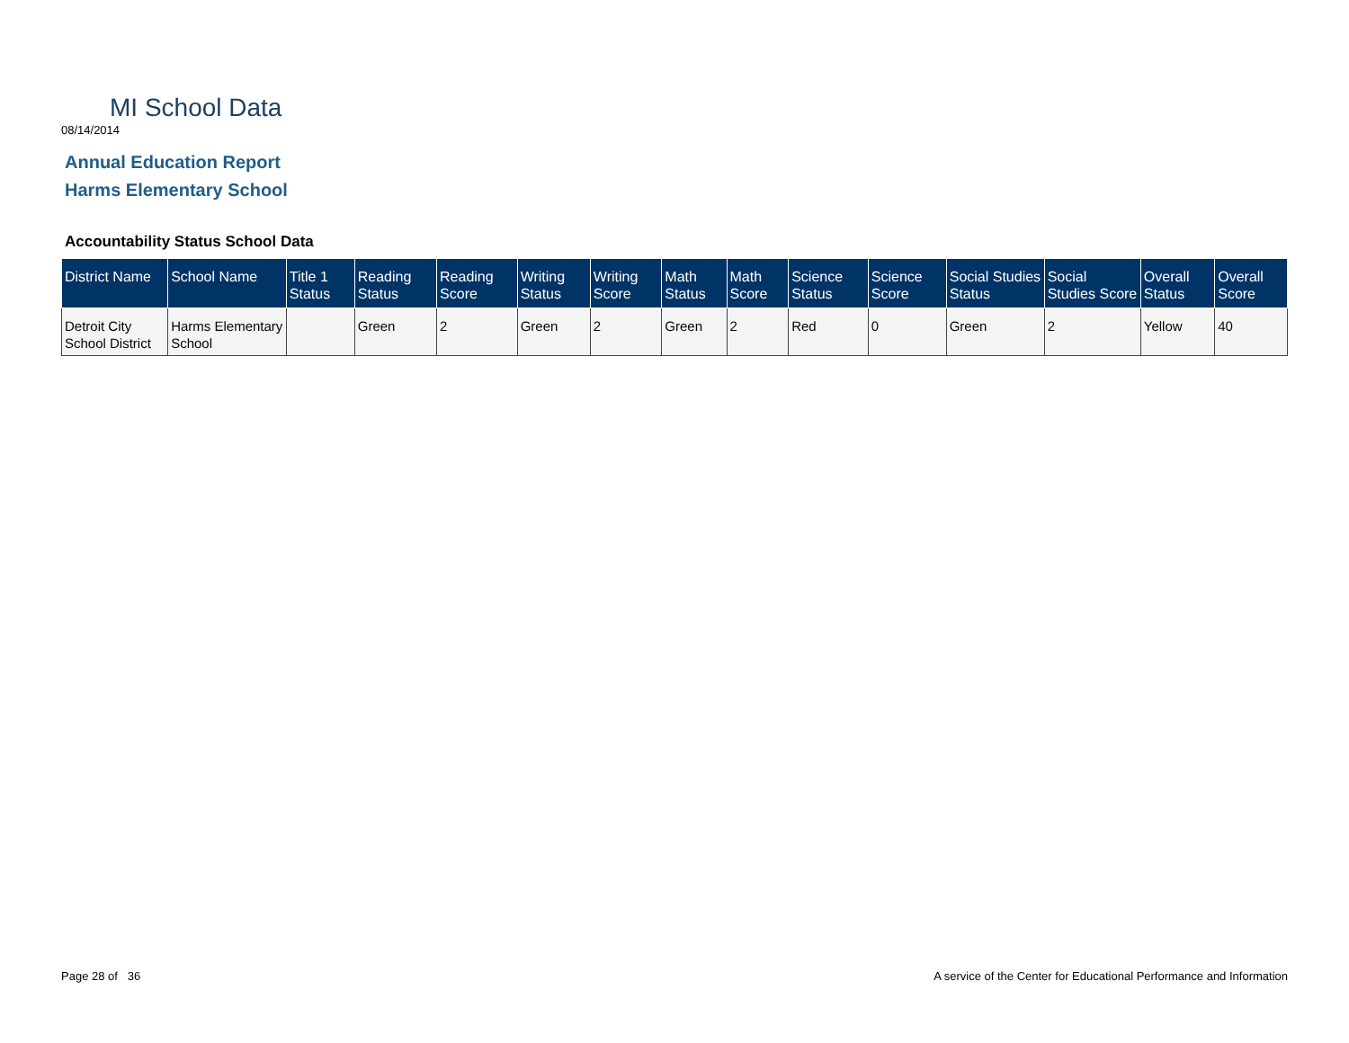MI School Data
08/14/2014
Annual Education Report
Harms Elementary School
Accountability Status School Data
| District Name | School Name | Title 1 Status | Reading Status | Reading Score | Writing Status | Writing Score | Math Status | Math Score | Science Status | Science Score | Social Studies Status | Social Studies Score | Overall Status | Overall Score |
| --- | --- | --- | --- | --- | --- | --- | --- | --- | --- | --- | --- | --- | --- | --- |
| Detroit City School District | Harms Elementary School | | Green | 2 | Green | 2 | Green | 2 | Red | 0 | Green | 2 | Yellow | 40 |
Page 28 of 36
A service of the Center for Educational Performance and Information